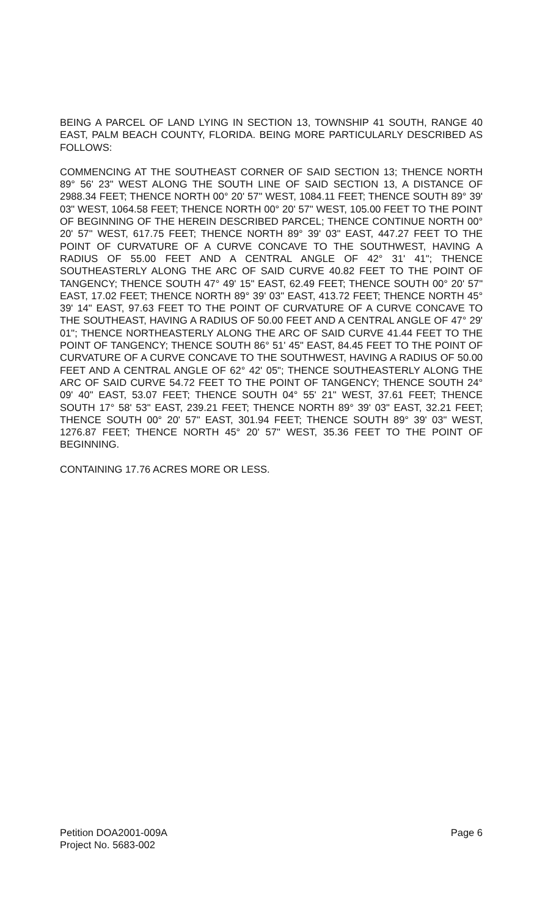BEING A PARCEL OF LAND LYING IN SECTION 13, TOWNSHIP 41 SOUTH, RANGE 40 EAST, PALM BEACH COUNTY, FLORIDA. BEING MORE PARTICULARLY DESCRIBED AS FOLLOWS:
COMMENCING AT THE SOUTHEAST CORNER OF SAID SECTION 13; THENCE NORTH 89° 56' 23" WEST ALONG THE SOUTH LINE OF SAID SECTION 13, A DISTANCE OF 2988.34 FEET; THENCE NORTH 00° 20' 57" WEST, 1084.11 FEET; THENCE SOUTH 89° 39' 03" WEST, 1064.58 FEET; THENCE NORTH 00° 20' 57" WEST, 105.00 FEET TO THE POINT OF BEGINNING OF THE HEREIN DESCRIBED PARCEL; THENCE CONTINUE NORTH 00° 20' 57" WEST, 617.75 FEET; THENCE NORTH 89° 39' 03" EAST, 447.27 FEET TO THE POINT OF CURVATURE OF A CURVE CONCAVE TO THE SOUTHWEST, HAVING A RADIUS OF 55.00 FEET AND A CENTRAL ANGLE OF 42° 31' 41"; THENCE SOUTHEASTERLY ALONG THE ARC OF SAID CURVE 40.82 FEET TO THE POINT OF TANGENCY; THENCE SOUTH 47° 49' 15" EAST, 62.49 FEET; THENCE SOUTH 00° 20' 57" EAST, 17.02 FEET; THENCE NORTH 89° 39' 03" EAST, 413.72 FEET; THENCE NORTH 45° 39' 14" EAST, 97.63 FEET TO THE POINT OF CURVATURE OF A CURVE CONCAVE TO THE SOUTHEAST, HAVING A RADIUS OF 50.00 FEET AND A CENTRAL ANGLE OF 47° 29' 01"; THENCE NORTHEASTERLY ALONG THE ARC OF SAID CURVE 41.44 FEET TO THE POINT OF TANGENCY; THENCE SOUTH 86° 51' 45" EAST, 84.45 FEET TO THE POINT OF CURVATURE OF A CURVE CONCAVE TO THE SOUTHWEST, HAVING A RADIUS OF 50.00 FEET AND A CENTRAL ANGLE OF 62° 42' 05"; THENCE SOUTHEASTERLY ALONG THE ARC OF SAID CURVE 54.72 FEET TO THE POINT OF TANGENCY; THENCE SOUTH 24° 09' 40" EAST, 53.07 FEET; THENCE SOUTH 04° 55' 21" WEST, 37.61 FEET; THENCE SOUTH 17° 58' 53" EAST, 239.21 FEET; THENCE NORTH 89° 39' 03" EAST, 32.21 FEET; THENCE SOUTH 00° 20' 57" EAST, 301.94 FEET; THENCE SOUTH 89° 39' 03" WEST, 1276.87 FEET; THENCE NORTH 45° 20' 57" WEST, 35.36 FEET TO THE POINT OF BEGINNING.
CONTAINING 17.76 ACRES MORE OR LESS.
Petition DOA2001-009A
Project No. 5683-002
Page 6